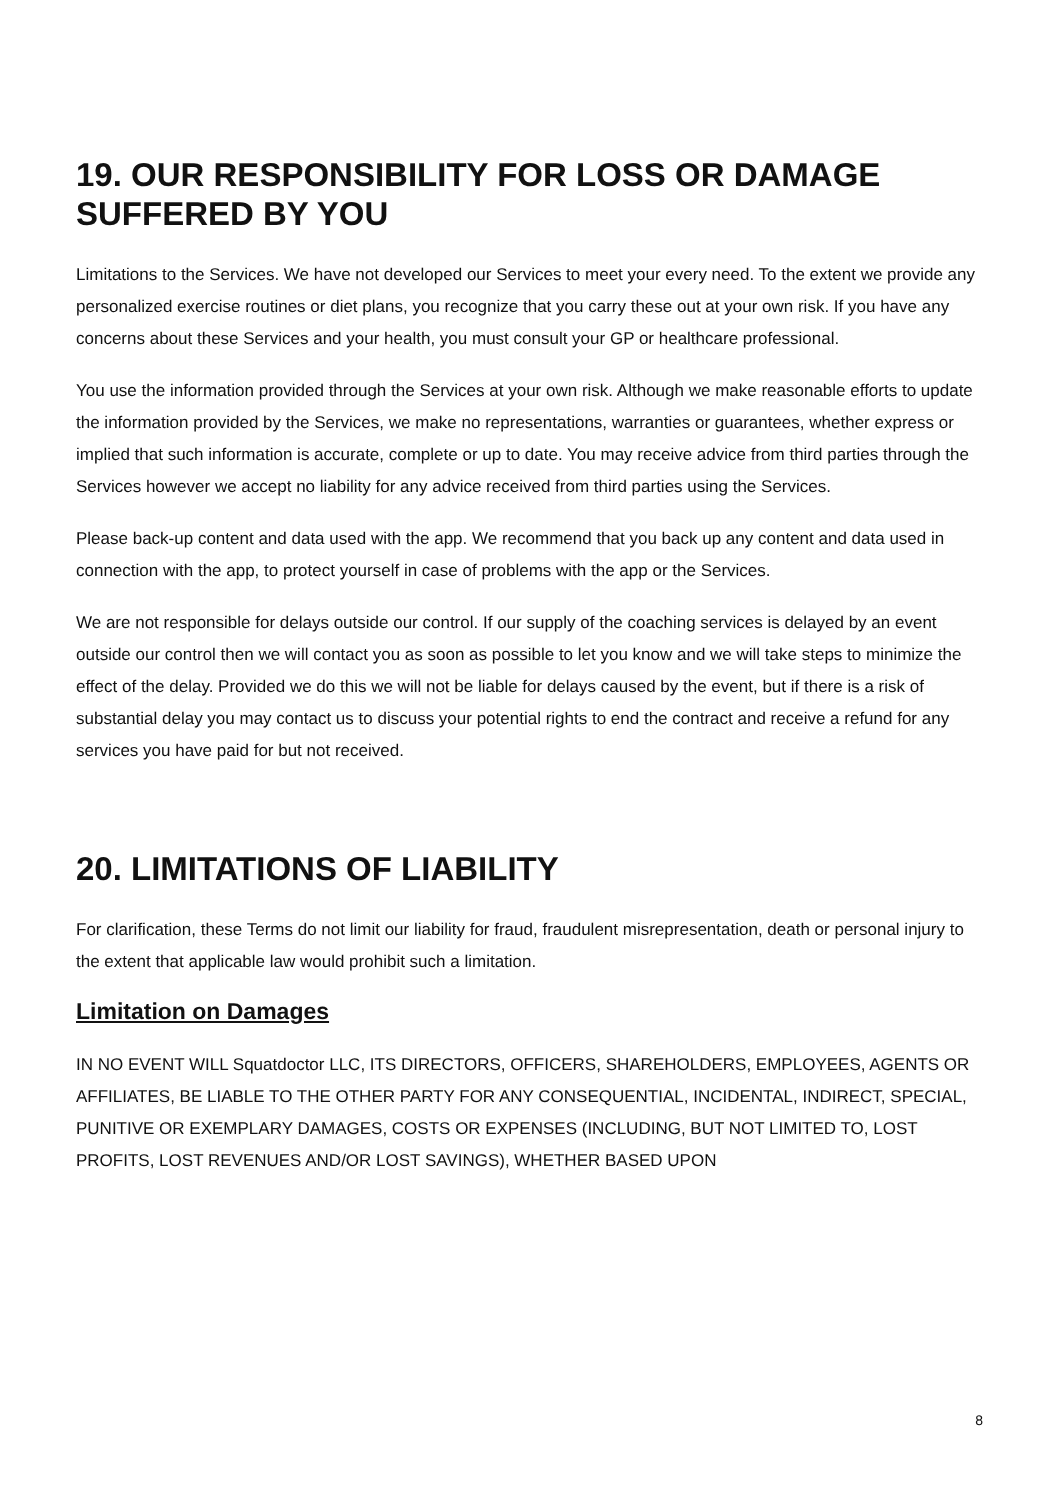19. OUR RESPONSIBILITY FOR LOSS OR DAMAGE SUFFERED BY YOU
Limitations to the Services. We have not developed our Services to meet your every need. To the extent we provide any personalized exercise routines or diet plans, you recognize that you carry these out at your own risk. If you have any concerns about these Services and your health, you must consult your GP or healthcare professional.
You use the information provided through the Services at your own risk. Although we make reasonable efforts to update the information provided by the Services, we make no representations, warranties or guarantees, whether express or implied that such information is accurate, complete or up to date. You may receive advice from third parties through the Services however we accept no liability for any advice received from third parties using the Services.
Please back-up content and data used with the app. We recommend that you back up any content and data used in connection with the app, to protect yourself in case of problems with the app or the Services.
We are not responsible for delays outside our control. If our supply of the coaching services is delayed by an event outside our control then we will contact you as soon as possible to let you know and we will take steps to minimize the effect of the delay. Provided we do this we will not be liable for delays caused by the event, but if there is a risk of substantial delay you may contact us to discuss your potential rights to end the contract and receive a refund for any services you have paid for but not received.
20. LIMITATIONS OF LIABILITY
For clarification, these Terms do not limit our liability for fraud, fraudulent misrepresentation, death or personal injury to the extent that applicable law would prohibit such a limitation.
Limitation on Damages
IN NO EVENT WILL Squatdoctor LLC, ITS DIRECTORS, OFFICERS, SHAREHOLDERS, EMPLOYEES, AGENTS OR AFFILIATES, BE LIABLE TO THE OTHER PARTY FOR ANY CONSEQUENTIAL, INCIDENTAL, INDIRECT, SPECIAL, PUNITIVE OR EXEMPLARY DAMAGES, COSTS OR EXPENSES (INCLUDING, BUT NOT LIMITED TO, LOST PROFITS, LOST REVENUES AND/OR LOST SAVINGS), WHETHER BASED UPON
8